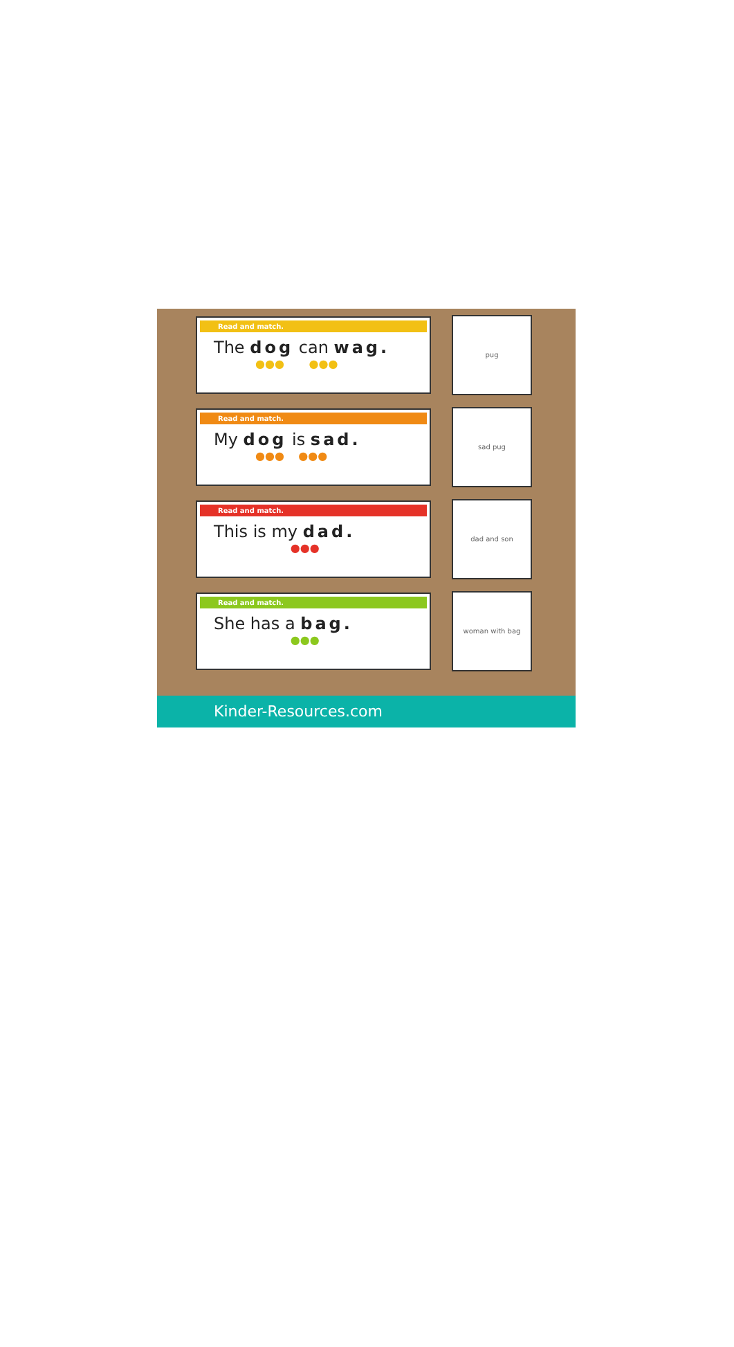Read and match.
The dog can wag.
●●● ●●●
pug
Read and match.
My dog is sad.
●●● ●●●
sad pug
Read and match.
This is my dad.
●●●
dad and son
Read and match.
She has a bag.
●●●
woman with bag
Kinder-Resources.com